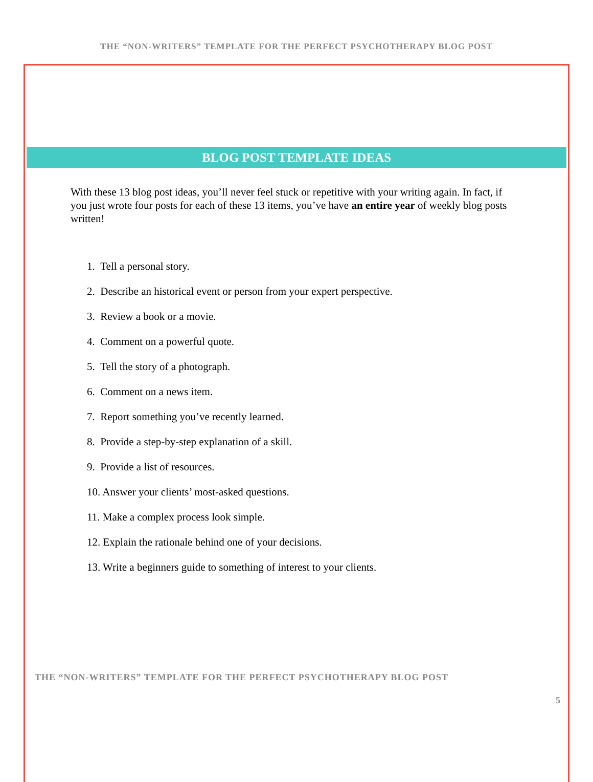THE “NON-WRITERS” TEMPLATE FOR THE PERFECT PSYCHOTHERAPY BLOG POST
BLOG POST TEMPLATE IDEAS
With these 13 blog post ideas, you’ll never feel stuck or repetitive with your writing again. In fact, if you just wrote four posts for each of these 13 items, you’ve have an entire year of weekly blog posts written!
1. Tell a personal story.
2. Describe an historical event or person from your expert perspective.
3. Review a book or a movie.
4. Comment on a powerful quote.
5. Tell the story of a photograph.
6. Comment on a news item.
7. Report something you’ve recently learned.
8. Provide a step-by-step explanation of a skill.
9. Provide a list of resources.
10. Answer your clients’ most-asked questions.
11. Make a complex process look simple.
12. Explain the rationale behind one of your decisions.
13. Write a beginners guide to something of interest to your clients.
THE “NON-WRITERS” TEMPLATE FOR THE PERFECT PSYCHOTHERAPY BLOG POST
5